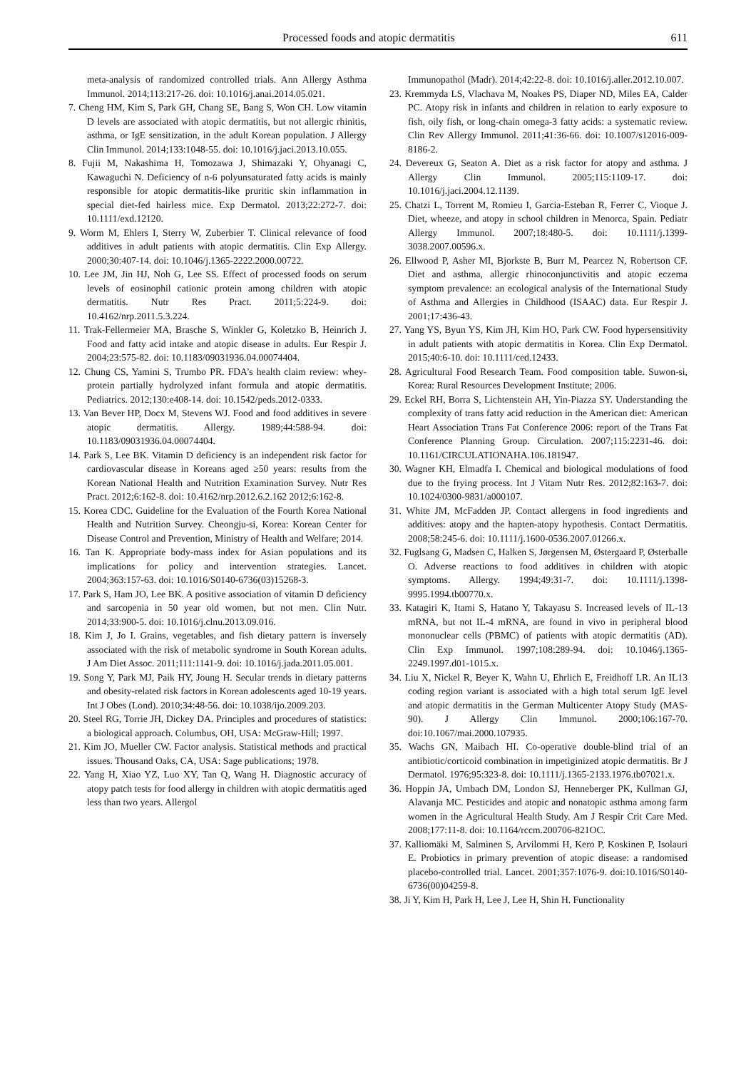Processed foods and atopic dermatitis 611
meta-analysis of randomized controlled trials. Ann Allergy Asthma Immunol. 2014;113:217-26. doi: 10.1016/j.anai.2014.05.021.
7. Cheng HM, Kim S, Park GH, Chang SE, Bang S, Won CH. Low vitamin D levels are associated with atopic dermatitis, but not allergic rhinitis, asthma, or IgE sensitization, in the adult Korean population. J Allergy Clin Immunol. 2014;133:1048-55. doi: 10.1016/j.jaci.2013.10.055.
8. Fujii M, Nakashima H, Tomozawa J, Shimazaki Y, Ohyanagi C, Kawaguchi N. Deficiency of n-6 polyunsaturated fatty acids is mainly responsible for atopic dermatitis-like pruritic skin inflammation in special diet-fed hairless mice. Exp Dermatol. 2013;22:272-7. doi: 10.1111/exd.12120.
9. Worm M, Ehlers I, Sterry W, Zuberbier T. Clinical relevance of food additives in adult patients with atopic dermatitis. Clin Exp Allergy. 2000;30:407-14. doi: 10.1046/j.1365-2222.2000.00722.
10. Lee JM, Jin HJ, Noh G, Lee SS. Effect of processed foods on serum levels of eosinophil cationic protein among children with atopic dermatitis. Nutr Res Pract. 2011;5:224-9. doi: 10.4162/nrp.2011.5.3.224.
11. Trak-Fellermeier MA, Brasche S, Winkler G, Koletzko B, Heinrich J. Food and fatty acid intake and atopic disease in adults. Eur Respir J. 2004;23:575-82. doi: 10.1183/09031936.04.00074404.
12. Chung CS, Yamini S, Trumbo PR. FDA’s health claim review: whey-protein partially hydrolyzed infant formula and atopic dermatitis. Pediatrics. 2012;130:e408-14. doi: 10.1542/peds.2012-0333.
13. Van Bever HP, Docx M, Stevens WJ. Food and food additives in severe atopic dermatitis. Allergy. 1989;44:588-94. doi: 10.1183/09031936.04.00074404.
14. Park S, Lee BK. Vitamin D deficiency is an independent risk factor for cardiovascular disease in Koreans aged ≥50 years: results from the Korean National Health and Nutrition Examination Survey. Nutr Res Pract. 2012;6:162-8. doi: 10.4162/nrp.2012.6.2.162 2012;6:162-8.
15. Korea CDC. Guideline for the Evaluation of the Fourth Korea National Health and Nutrition Survey. Cheongju-si, Korea: Korean Center for Disease Control and Prevention, Ministry of Health and Welfare; 2014.
16. Tan K. Appropriate body-mass index for Asian populations and its implications for policy and intervention strategies. Lancet. 2004;363:157-63. doi: 10.1016/S0140-6736(03)15268-3.
17. Park S, Ham JO, Lee BK. A positive association of vitamin D deficiency and sarcopenia in 50 year old women, but not men. Clin Nutr. 2014;33:900-5. doi: 10.1016/j.clnu.2013.09.016.
18. Kim J, Jo I. Grains, vegetables, and fish dietary pattern is inversely associated with the risk of metabolic syndrome in South Korean adults. J Am Diet Assoc. 2011;111:1141-9. doi: 10.1016/j.jada.2011.05.001.
19. Song Y, Park MJ, Paik HY, Joung H. Secular trends in dietary patterns and obesity-related risk factors in Korean adolescents aged 10-19 years. Int J Obes (Lond). 2010;34:48-56. doi: 10.1038/ijo.2009.203.
20. Steel RG, Torrie JH, Dickey DA. Principles and procedures of statistics: a biological approach. Columbus, OH, USA: McGraw-Hill; 1997.
21. Kim JO, Mueller CW. Factor analysis. Statistical methods and practical issues. Thousand Oaks, CA, USA: Sage publications; 1978.
22. Yang H, Xiao YZ, Luo XY, Tan Q, Wang H. Diagnostic accuracy of atopy patch tests for food allergy in children with atopic dermatitis aged less than two years. Allergol
Immunopathol (Madr). 2014;42:22-8. doi: 10.1016/j.aller.2012.10.007.
23. Kremmyda LS, Vlachava M, Noakes PS, Diaper ND, Miles EA, Calder PC. Atopy risk in infants and children in relation to early exposure to fish, oily fish, or long-chain omega-3 fatty acids: a systematic review. Clin Rev Allergy Immunol. 2011;41:36-66. doi: 10.1007/s12016-009-8186-2.
24. Devereux G, Seaton A. Diet as a risk factor for atopy and asthma. J Allergy Clin Immunol. 2005;115:1109-17. doi: 10.1016/j.jaci.2004.12.1139.
25. Chatzi L, Torrent M, Romieu I, Garcia-Esteban R, Ferrer C, Vioque J. Diet, wheeze, and atopy in school children in Menorca, Spain. Pediatr Allergy Immunol. 2007;18:480-5. doi: 10.1111/j.1399-3038.2007.00596.x.
26. Ellwood P, Asher MI, Bjorkste B, Burr M, Pearcez N, Robertson CF. Diet and asthma, allergic rhinoconjunctivitis and atopic eczema symptom prevalence: an ecological analysis of the International Study of Asthma and Allergies in Childhood (ISAAC) data. Eur Respir J. 2001;17:436-43.
27. Yang YS, Byun YS, Kim JH, Kim HO, Park CW. Food hypersensitivity in adult patients with atopic dermatitis in Korea. Clin Exp Dermatol. 2015;40:6-10. doi: 10.1111/ced.12433.
28. Agricultural Food Research Team. Food composition table. Suwon-si, Korea: Rural Resources Development Institute; 2006.
29. Eckel RH, Borra S, Lichtenstein AH, Yin-Piazza SY. Understanding the complexity of trans fatty acid reduction in the American diet: American Heart Association Trans Fat Conference 2006: report of the Trans Fat Conference Planning Group. Circulation. 2007;115:2231-46. doi: 10.1161/CIRCULATIONAHA.106.181947.
30. Wagner KH, Elmadfa I. Chemical and biological modulations of food due to the frying process. Int J Vitam Nutr Res. 2012;82:163-7. doi: 10.1024/0300-9831/a000107.
31. White JM, McFadden JP. Contact allergens in food ingredients and additives: atopy and the hapten-atopy hypothesis. Contact Dermatitis. 2008;58:245-6. doi: 10.1111/j.1600-0536.2007.01266.x.
32. Fuglsang G, Madsen C, Halken S, Jørgensen M, Østergaard P, Østerballe O. Adverse reactions to food additives in children with atopic symptoms. Allergy. 1994;49:31-7. doi: 10.1111/j.1398-9995.1994.tb00770.x.
33. Katagiri K, Itami S, Hatano Y, Takayasu S. Increased levels of IL-13 mRNA, but not IL-4 mRNA, are found in vivo in peripheral blood mononuclear cells (PBMC) of patients with atopic dermatitis (AD). Clin Exp Immunol. 1997;108:289-94. doi: 10.1046/j.1365-2249.1997.d01-1015.x.
34. Liu X, Nickel R, Beyer K, Wahn U, Ehrlich E, Freidhoff LR. An IL13 coding region variant is associated with a high total serum IgE level and atopic dermatitis in the German Multicenter Atopy Study (MAS-90). J Allergy Clin Immunol. 2000;106:167-70. doi:10.1067/mai.2000.107935.
35. Wachs GN, Maibach HI. Co-operative double-blind trial of an antibiotic/corticoid combination in impetiginized atopic dermatitis. Br J Dermatol. 1976;95:323-8. doi: 10.1111/j.1365-2133.1976.tb07021.x.
36. Hoppin JA, Umbach DM, London SJ, Henneberger PK, Kullman GJ, Alavanja MC. Pesticides and atopic and nonatopic asthma among farm women in the Agricultural Health Study. Am J Respir Crit Care Med. 2008;177:11-8. doi: 10.1164/rccm.200706-821OC.
37. Kalliomäki M, Salminen S, Arvilommi H, Kero P, Koskinen P, Isolauri E. Probiotics in primary prevention of atopic disease: a randomised placebo-controlled trial. Lancet. 2001;357:1076-9. doi:10.1016/S0140-6736(00)04259-8.
38. Ji Y, Kim H, Park H, Lee J, Lee H, Shin H. Functionality